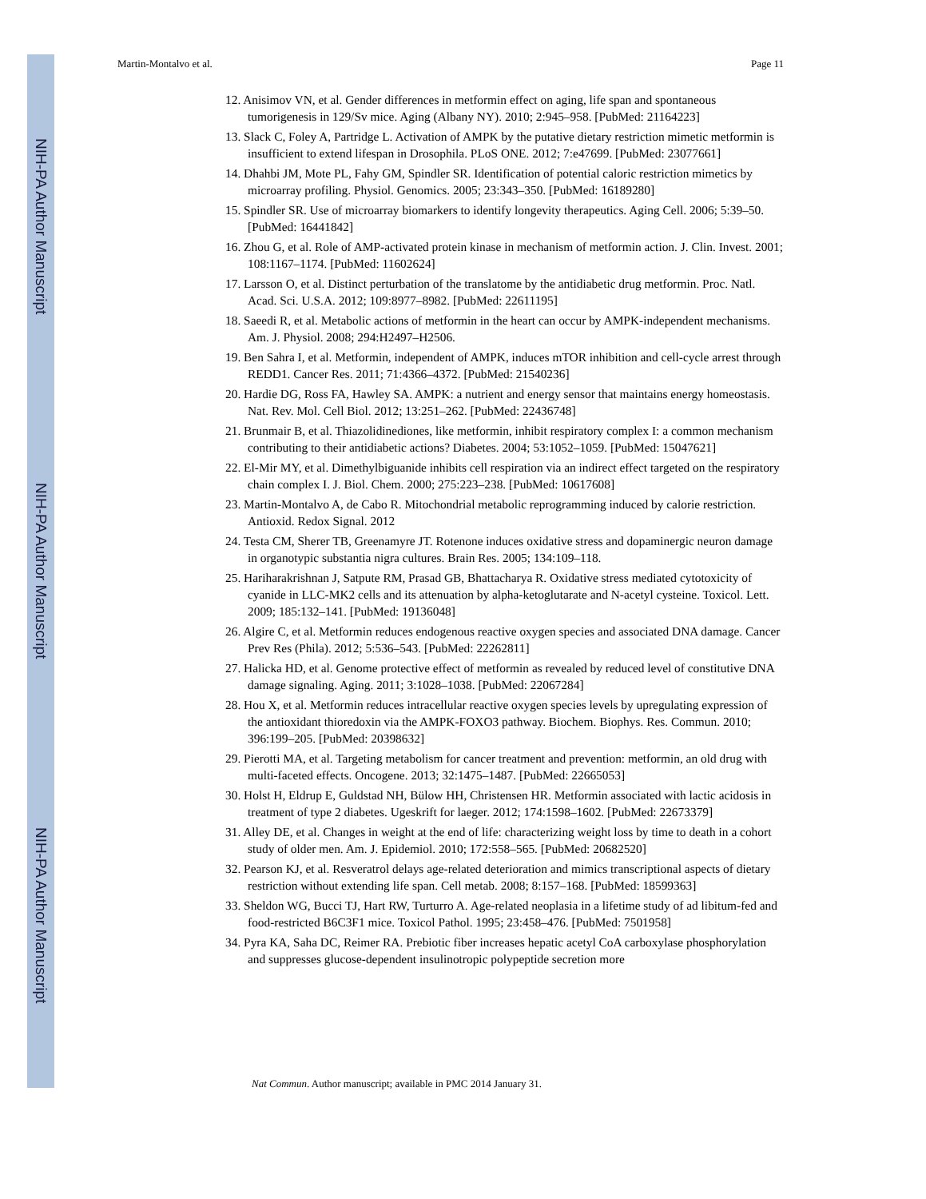NIH-PA Author Manuscript
NIH-PA Author Manuscript
NIH-PA Author Manuscript
Martin-Montalvo et al. Page 11
12. Anisimov VN, et al. Gender differences in metformin effect on aging, life span and spontaneous tumorigenesis in 129/Sv mice. Aging (Albany NY). 2010; 2:945–958. [PubMed: 21164223]
13. Slack C, Foley A, Partridge L. Activation of AMPK by the putative dietary restriction mimetic metformin is insufficient to extend lifespan in Drosophila. PLoS ONE. 2012; 7:e47699. [PubMed: 23077661]
14. Dhahbi JM, Mote PL, Fahy GM, Spindler SR. Identification of potential caloric restriction mimetics by microarray profiling. Physiol. Genomics. 2005; 23:343–350. [PubMed: 16189280]
15. Spindler SR. Use of microarray biomarkers to identify longevity therapeutics. Aging Cell. 2006; 5:39–50. [PubMed: 16441842]
16. Zhou G, et al. Role of AMP-activated protein kinase in mechanism of metformin action. J. Clin. Invest. 2001; 108:1167–1174. [PubMed: 11602624]
17. Larsson O, et al. Distinct perturbation of the translatome by the antidiabetic drug metformin. Proc. Natl. Acad. Sci. U.S.A. 2012; 109:8977–8982. [PubMed: 22611195]
18. Saeedi R, et al. Metabolic actions of metformin in the heart can occur by AMPK-independent mechanisms. Am. J. Physiol. 2008; 294:H2497–H2506.
19. Ben Sahra I, et al. Metformin, independent of AMPK, induces mTOR inhibition and cell-cycle arrest through REDD1. Cancer Res. 2011; 71:4366–4372. [PubMed: 21540236]
20. Hardie DG, Ross FA, Hawley SA. AMPK: a nutrient and energy sensor that maintains energy homeostasis. Nat. Rev. Mol. Cell Biol. 2012; 13:251–262. [PubMed: 22436748]
21. Brunmair B, et al. Thiazolidinediones, like metformin, inhibit respiratory complex I: a common mechanism contributing to their antidiabetic actions? Diabetes. 2004; 53:1052–1059. [PubMed: 15047621]
22. El-Mir MY, et al. Dimethylbiguanide inhibits cell respiration via an indirect effect targeted on the respiratory chain complex I. J. Biol. Chem. 2000; 275:223–238. [PubMed: 10617608]
23. Martin-Montalvo A, de Cabo R. Mitochondrial metabolic reprogramming induced by calorie restriction. Antioxid. Redox Signal. 2012
24. Testa CM, Sherer TB, Greenamyre JT. Rotenone induces oxidative stress and dopaminergic neuron damage in organotypic substantia nigra cultures. Brain Res. 2005; 134:109–118.
25. Hariharakrishnan J, Satpute RM, Prasad GB, Bhattacharya R. Oxidative stress mediated cytotoxicity of cyanide in LLC-MK2 cells and its attenuation by alpha-ketoglutarate and N-acetyl cysteine. Toxicol. Lett. 2009; 185:132–141. [PubMed: 19136048]
26. Algire C, et al. Metformin reduces endogenous reactive oxygen species and associated DNA damage. Cancer Prev Res (Phila). 2012; 5:536–543. [PubMed: 22262811]
27. Halicka HD, et al. Genome protective effect of metformin as revealed by reduced level of constitutive DNA damage signaling. Aging. 2011; 3:1028–1038. [PubMed: 22067284]
28. Hou X, et al. Metformin reduces intracellular reactive oxygen species levels by upregulating expression of the antioxidant thioredoxin via the AMPK-FOXO3 pathway. Biochem. Biophys. Res. Commun. 2010; 396:199–205. [PubMed: 20398632]
29. Pierotti MA, et al. Targeting metabolism for cancer treatment and prevention: metformin, an old drug with multi-faceted effects. Oncogene. 2013; 32:1475–1487. [PubMed: 22665053]
30. Holst H, Eldrup E, Guldstad NH, Bülow HH, Christensen HR. Metformin associated with lactic acidosis in treatment of type 2 diabetes. Ugeskrift for laeger. 2012; 174:1598–1602. [PubMed: 22673379]
31. Alley DE, et al. Changes in weight at the end of life: characterizing weight loss by time to death in a cohort study of older men. Am. J. Epidemiol. 2010; 172:558–565. [PubMed: 20682520]
32. Pearson KJ, et al. Resveratrol delays age-related deterioration and mimics transcriptional aspects of dietary restriction without extending life span. Cell metab. 2008; 8:157–168. [PubMed: 18599363]
33. Sheldon WG, Bucci TJ, Hart RW, Turturro A. Age-related neoplasia in a lifetime study of ad libitum-fed and food-restricted B6C3F1 mice. Toxicol Pathol. 1995; 23:458–476. [PubMed: 7501958]
34. Pyra KA, Saha DC, Reimer RA. Prebiotic fiber increases hepatic acetyl CoA carboxylase phosphorylation and suppresses glucose-dependent insulinotropic polypeptide secretion more
Nat Commun. Author manuscript; available in PMC 2014 January 31.